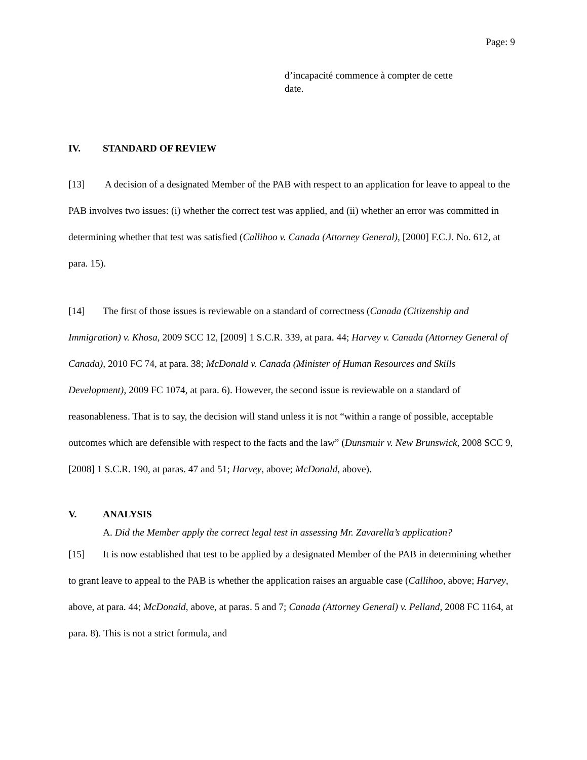Page: 9
d’incapacité commence à compter de cette
date.
IV. STANDARD OF REVIEW
[13] A decision of a designated Member of the PAB with respect to an application for leave to appeal to the PAB involves two issues: (i) whether the correct test was applied, and (ii) whether an error was committed in determining whether that test was satisfied (Callihoo v. Canada (Attorney General), [2000] F.C.J. No. 612, at para. 15).
[14] The first of those issues is reviewable on a standard of correctness (Canada (Citizenship and Immigration) v. Khosa, 2009 SCC 12, [2009] 1 S.C.R. 339, at para. 44; Harvey v. Canada (Attorney General of Canada), 2010 FC 74, at para. 38; McDonald v. Canada (Minister of Human Resources and Skills Development), 2009 FC 1074, at para. 6). However, the second issue is reviewable on a standard of reasonableness. That is to say, the decision will stand unless it is not “within a range of possible, acceptable outcomes which are defensible with respect to the facts and the law” (Dunsmuir v. New Brunswick, 2008 SCC 9, [2008] 1 S.C.R. 190, at paras. 47 and 51; Harvey, above; McDonald, above).
V. ANALYSIS
A. Did the Member apply the correct legal test in assessing Mr. Zavarella’s application?
[15] It is now established that test to be applied by a designated Member of the PAB in determining whether to grant leave to appeal to the PAB is whether the application raises an arguable case (Callihoo, above; Harvey, above, at para. 44; McDonald, above, at paras. 5 and 7; Canada (Attorney General) v. Pelland, 2008 FC 1164, at para. 8). This is not a strict formula, and